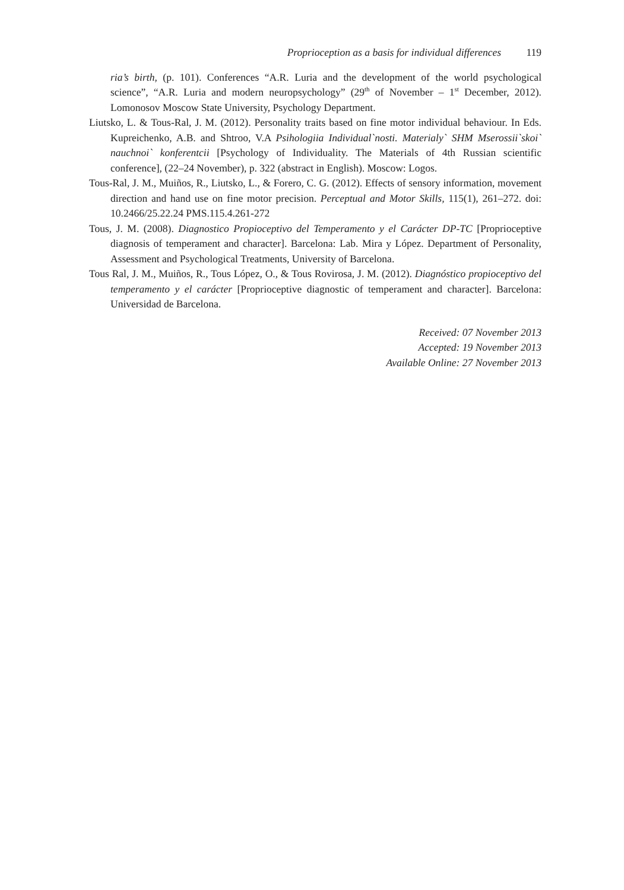Proprioception as a basis for individual differences 119
ria’s birth, (p. 101). Conferences “A.R. Luria and the development of the world psychological science”, “A.R. Luria and modern neuropsychology” (29<sup>th</sup> of November – 1<sup>st</sup> December, 2012). Lomonosov Moscow State University, Psychology Department.
Liutsko, L. & Tous-Ral, J. M. (2012). Personality traits based on fine motor individual behaviour. In Eds. Kupreichenko, A.B. and Shtroo, V.A Psihologiia Individual`nosti. Materialy` SHM Mserossii`skoi` nauchnoi` konferentcii [Psychology of Individuality. The Materials of 4th Russian scientific conference], (22–24 November), p. 322 (abstract in English). Moscow: Logos.
Tous-Ral, J. M., Muiños, R., Liutsko, L., & Forero, C. G. (2012). Effects of sensory information, movement direction and hand use on fine motor precision. Perceptual and Motor Skills, 115(1), 261–272. doi: 10.2466/25.22.24 PMS.115.4.261-272
Tous, J. M. (2008). Diagnostico Propioceptivo del Temperamento y el Carácter DP-TC [Proprioceptive diagnosis of temperament and character]. Barcelona: Lab. Mira y López. Department of Personality, Assessment and Psychological Treatments, University of Barcelona.
Tous Ral, J. M., Muiños, R., Tous López, O., & Tous Rovirosa, J. M. (2012). Diagnóstico propioceptivo del temperamento y el carácter [Proprioceptive diagnostic of temperament and character]. Barcelona: Universidad de Barcelona.
Received: 07 November 2013
Accepted: 19 November 2013
Available Online: 27 November 2013